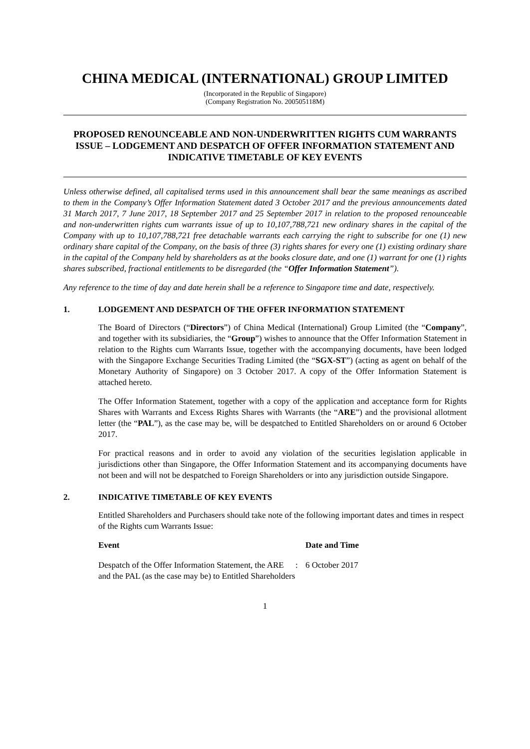CHINA MEDICAL (INTERNATIONAL) GROUP LIMITED
(Incorporated in the Republic of Singapore)
(Company Registration No. 200505118M)
PROPOSED RENOUNCEABLE AND NON-UNDERWRITTEN RIGHTS CUM WARRANTS ISSUE – LODGEMENT AND DESPATCH OF OFFER INFORMATION STATEMENT AND INDICATIVE TIMETABLE OF KEY EVENTS
Unless otherwise defined, all capitalised terms used in this announcement shall bear the same meanings as ascribed to them in the Company’s Offer Information Statement dated 3 October 2017 and the previous announcements dated 31 March 2017, 7 June 2017, 18 September 2017 and 25 September 2017 in relation to the proposed renounceable and non-underwritten rights cum warrants issue of up to 10,107,788,721 new ordinary shares in the capital of the Company with up to 10,107,788,721 free detachable warrants each carrying the right to subscribe for one (1) new ordinary share capital of the Company, on the basis of three (3) rights shares for every one (1) existing ordinary share in the capital of the Company held by shareholders as at the books closure date, and one (1) warrant for one (1) rights shares subscribed, fractional entitlements to be disregarded (the “Offer Information Statement”).
Any reference to the time of day and date herein shall be a reference to Singapore time and date, respectively.
1. LODGEMENT AND DESPATCH OF THE OFFER INFORMATION STATEMENT
The Board of Directors (“Directors”) of China Medical (International) Group Limited (the “Company”, and together with its subsidiaries, the “Group”) wishes to announce that the Offer Information Statement in relation to the Rights cum Warrants Issue, together with the accompanying documents, have been lodged with the Singapore Exchange Securities Trading Limited (the “SGX-ST”) (acting as agent on behalf of the Monetary Authority of Singapore) on 3 October 2017. A copy of the Offer Information Statement is attached hereto.
The Offer Information Statement, together with a copy of the application and acceptance form for Rights Shares with Warrants and Excess Rights Shares with Warrants (the “ARE”) and the provisional allotment letter (the “PAL”), as the case may be, will be despatched to Entitled Shareholders on or around 6 October 2017.
For practical reasons and in order to avoid any violation of the securities legislation applicable in jurisdictions other than Singapore, the Offer Information Statement and its accompanying documents have not been and will not be despatched to Foreign Shareholders or into any jurisdiction outside Singapore.
2. INDICATIVE TIMETABLE OF KEY EVENTS
Entitled Shareholders and Purchasers should take note of the following important dates and times in respect of the Rights cum Warrants Issue:
| Event | | Date and Time |
| --- | --- | --- |
| Despatch of the Offer Information Statement, the ARE and the PAL (as the case may be) to Entitled Shareholders | : | 6 October 2017 |
1